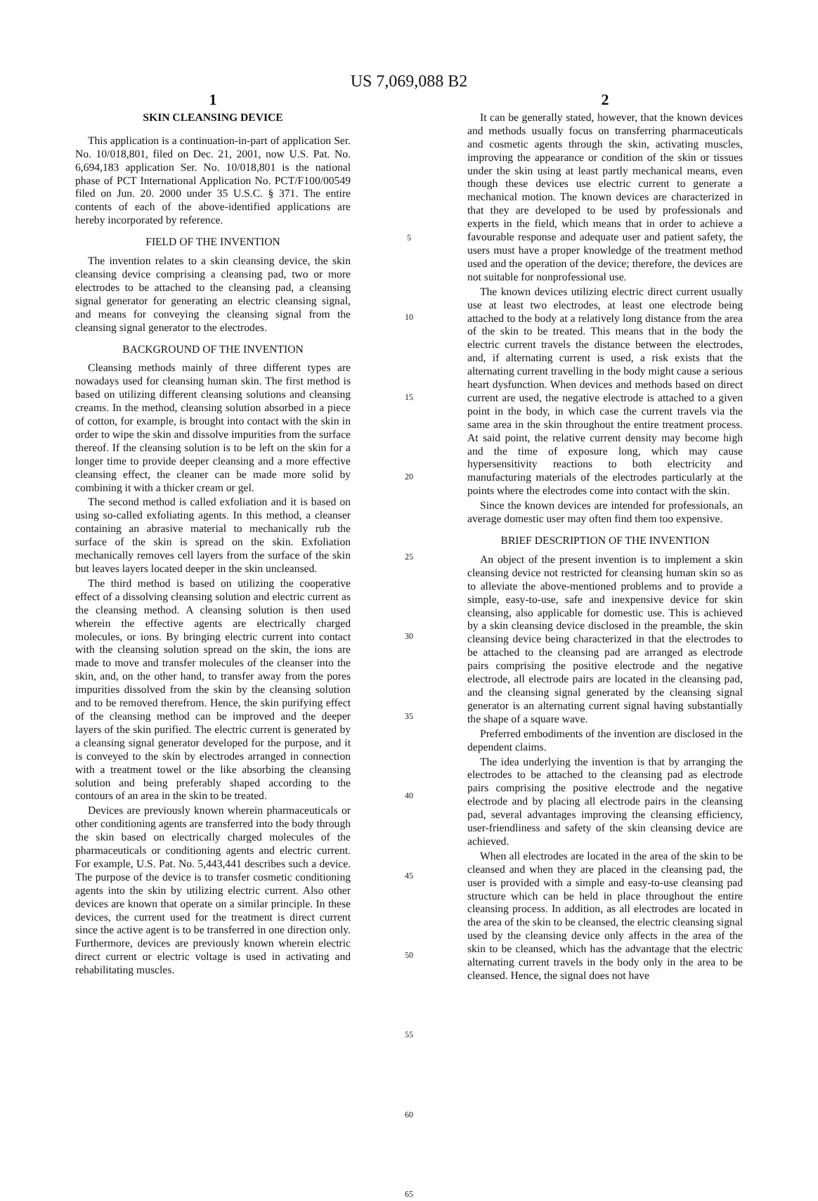US 7,069,088 B2
1
SKIN CLEANSING DEVICE
This application is a continuation-in-part of application Ser. No. 10/018,801, filed on Dec. 21, 2001, now U.S. Pat. No. 6,694,183 application Ser. No. 10/018,801 is the national phase of PCT International Application No. PCT/F100/00549 filed on Jun. 20. 2000 under 35 U.S.C. § 371. The entire contents of each of the above-identified applications are hereby incorporated by reference.
FIELD OF THE INVENTION
The invention relates to a skin cleansing device, the skin cleansing device comprising a cleansing pad, two or more electrodes to be attached to the cleansing pad, a cleansing signal generator for generating an electric cleansing signal, and means for conveying the cleansing signal from the cleansing signal generator to the electrodes.
BACKGROUND OF THE INVENTION
Cleansing methods mainly of three different types are nowadays used for cleansing human skin. The first method is based on utilizing different cleansing solutions and cleansing creams. In the method, cleansing solution absorbed in a piece of cotton, for example, is brought into contact with the skin in order to wipe the skin and dissolve impurities from the surface thereof. If the cleansing solution is to be left on the skin for a longer time to provide deeper cleansing and a more effective cleansing effect, the cleaner can be made more solid by combining it with a thicker cream or gel.
The second method is called exfoliation and it is based on using so-called exfoliating agents. In this method, a cleanser containing an abrasive material to mechanically rub the surface of the skin is spread on the skin. Exfoliation mechanically removes cell layers from the surface of the skin but leaves layers located deeper in the skin uncleansed.
The third method is based on utilizing the cooperative effect of a dissolving cleansing solution and electric current as the cleansing method. A cleansing solution is then used wherein the effective agents are electrically charged molecules, or ions. By bringing electric current into contact with the cleansing solution spread on the skin, the ions are made to move and transfer molecules of the cleanser into the skin, and, on the other hand, to transfer away from the pores impurities dissolved from the skin by the cleansing solution and to be removed therefrom. Hence, the skin purifying effect of the cleansing method can be improved and the deeper layers of the skin purified. The electric current is generated by a cleansing signal generator developed for the purpose, and it is conveyed to the skin by electrodes arranged in connection with a treatment towel or the like absorbing the cleansing solution and being preferably shaped according to the contours of an area in the skin to be treated.
Devices are previously known wherein pharmaceuticals or other conditioning agents are transferred into the body through the skin based on electrically charged molecules of the pharmaceuticals or conditioning agents and electric current. For example, U.S. Pat. No. 5,443,441 describes such a device. The purpose of the device is to transfer cosmetic conditioning agents into the skin by utilizing electric current. Also other devices are known that operate on a similar principle. In these devices, the current used for the treatment is direct current since the active agent is to be transferred in one direction only. Furthermore, devices are previously known wherein electric direct current or electric voltage is used in activating and rehabilitating muscles.
5
10
15
20
25
30
35
40
45
50
55
60
65
2
It can be generally stated, however, that the known devices and methods usually focus on transferring pharmaceuticals and cosmetic agents through the skin, activating muscles, improving the appearance or condition of the skin or tissues under the skin using at least partly mechanical means, even though these devices use electric current to generate a mechanical motion. The known devices are characterized in that they are developed to be used by professionals and experts in the field, which means that in order to achieve a favourable response and adequate user and patient safety, the users must have a proper knowledge of the treatment method used and the operation of the device; therefore, the devices are not suitable for nonprofessional use.
The known devices utilizing electric direct current usually use at least two electrodes, at least one electrode being attached to the body at a relatively long distance from the area of the skin to be treated. This means that in the body the electric current travels the distance between the electrodes, and, if alternating current is used, a risk exists that the alternating current travelling in the body might cause a serious heart dysfunction. When devices and methods based on direct current are used, the negative electrode is attached to a given point in the body, in which case the current travels via the same area in the skin throughout the entire treatment process. At said point, the relative current density may become high and the time of exposure long, which may cause hypersensitivity reactions to both electricity and manufacturing materials of the electrodes particularly at the points where the electrodes come into contact with the skin.
Since the known devices are intended for professionals, an average domestic user may often find them too expensive.
BRIEF DESCRIPTION OF THE INVENTION
An object of the present invention is to implement a skin cleansing device not restricted for cleansing human skin so as to alleviate the above-mentioned problems and to provide a simple, easy-to-use, safe and inexpensive device for skin cleansing, also applicable for domestic use. This is achieved by a skin cleansing device disclosed in the preamble, the skin cleansing device being characterized in that the electrodes to be attached to the cleansing pad are arranged as electrode pairs comprising the positive electrode and the negative electrode, all electrode pairs are located in the cleansing pad, and the cleansing signal generated by the cleansing signal generator is an alternating current signal having substantially the shape of a square wave.
Preferred embodiments of the invention are disclosed in the dependent claims.
The idea underlying the invention is that by arranging the electrodes to be attached to the cleansing pad as electrode pairs comprising the positive electrode and the negative electrode and by placing all electrode pairs in the cleansing pad, several advantages improving the cleansing efficiency, user-friendliness and safety of the skin cleansing device are achieved.
When all electrodes are located in the area of the skin to be cleansed and when they are placed in the cleansing pad, the user is provided with a simple and easy-to-use cleansing pad structure which can be held in place throughout the entire cleansing process. In addition, as all electrodes are located in the area of the skin to be cleansed, the electric cleansing signal used by the cleansing device only affects in the area of the skin to be cleansed, which has the advantage that the electric alternating current travels in the body only in the area to be cleansed. Hence, the signal does not have